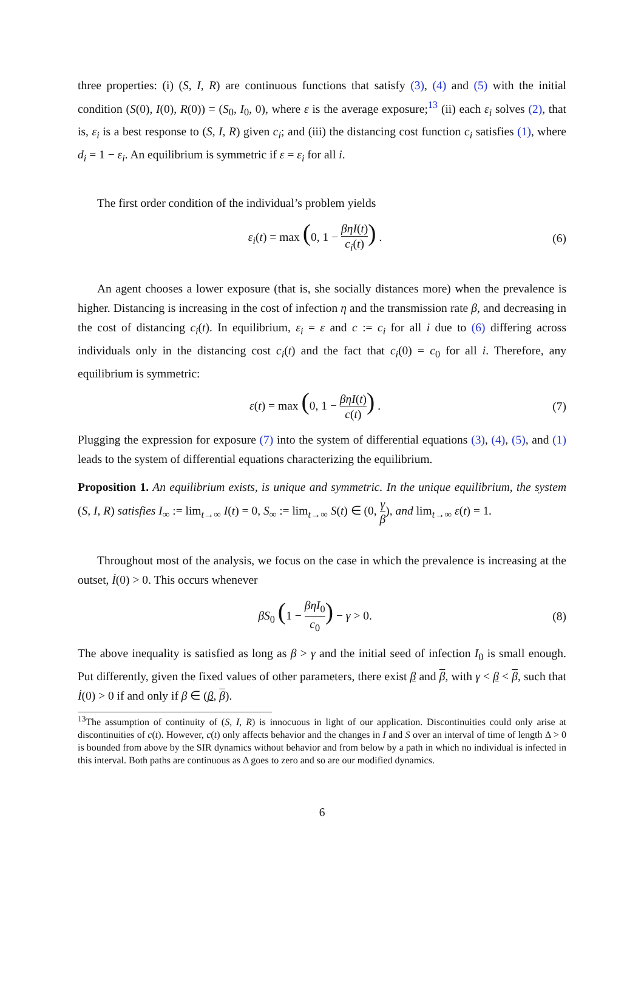three properties: (i) (S, I, R) are continuous functions that satisfy (3), (4) and (5) with the initial condition (S(0), I(0), R(0)) = (S<sub>0</sub>, I<sub>0</sub>, 0), where ε is the average exposure;<sup>13</sup> (ii) each ε<sub>i</sub> solves (2), that is, ε<sub>i</sub> is a best response to (S, I, R) given c<sub>i</sub>; and (iii) the distancing cost function c<sub>i</sub> satisfies (1), where d<sub>i</sub> = 1 − ε<sub>i</sub>. An equilibrium is symmetric if ε = ε<sub>i</sub> for all i.
The first order condition of the individual’s problem yields
ε<sub>i</sub>(t) = max (0, 1 − βηI(t) c<sub>i</sub>(t)) . (6)
An agent chooses a lower exposure (that is, she socially distances more) when the prevalence is higher. Distancing is increasing in the cost of infection η and the transmission rate β, and decreasing in the cost of distancing c<sub>i</sub>(t). In equilibrium, ε<sub>i</sub> = ε and c := c<sub>i</sub> for all i due to (6) differing across individuals only in the distancing cost c<sub>i</sub>(t) and the fact that c<sub>i</sub>(0) = c<sub>0</sub> for all i. Therefore, any equilibrium is symmetric:
ε(t) = max (0, 1 − βηI(t) c(t)) . (7)
Plugging the expression for exposure (7) into the system of differential equations (3), (4), (5), and (1) leads to the system of differential equations characterizing the equilibrium.
Proposition 1. An equilibrium exists, is unique and symmetric. In the unique equilibrium, the system (S, I, R) satisfies I<sub>∞</sub> := lim<sub>t→∞</sub> I(t) = 0, S<sub>∞</sub> := lim<sub>t→∞</sub> S(t) ∈ (0, γ β), and lim<sub>t→∞</sub> ε(t) = 1.
Throughout most of the analysis, we focus on the case in which the prevalence is increasing at the outset, İ(0) > 0. This occurs whenever
βS<sub>0</sub> (1 − βηI<sub>0</sub> c<sub>0</sub>) − γ > 0. (8)
The above inequality is satisfied as long as β > γ and the initial seed of infection I<sub>0</sub> is small enough. Put differently, given the fixed values of other parameters, there exist β and β, with γ < β < β, such that İ(0) > 0 if and only if β ∈ (β, β).
<sup>13</sup> The assumption of continuity of (S, I, R) is innocuous in light of our application. Discontinuities could only arise at discontinuities of c(t). However, c(t) only affects behavior and the changes in I and S over an interval of time of length Δ > 0 is bounded from above by the SIR dynamics without behavior and from below by a path in which no individual is infected in this interval. Both paths are continuous as Δ goes to zero and so are our modified dynamics.
6